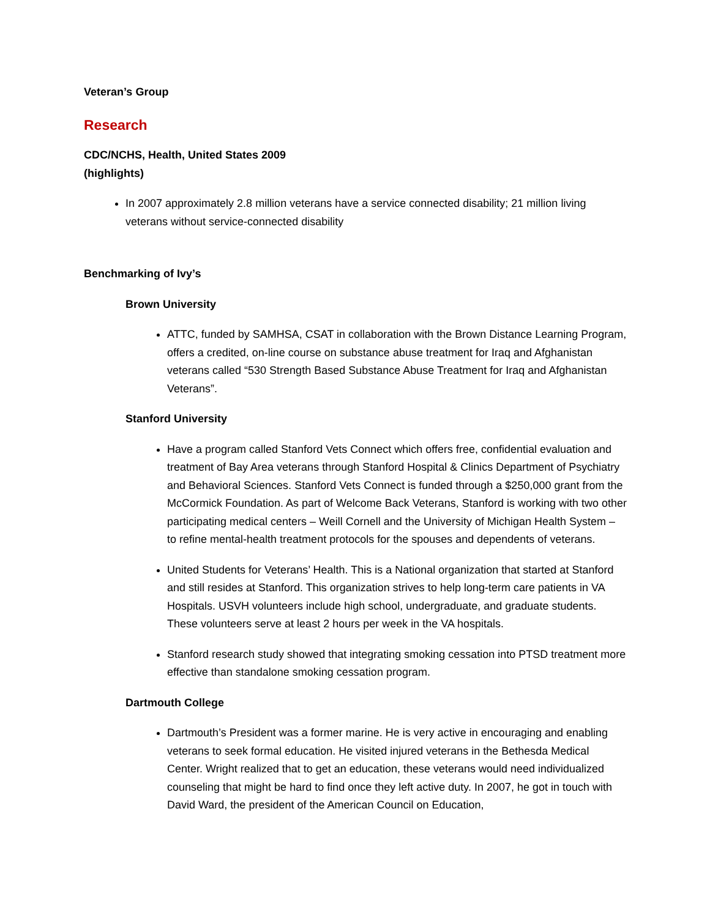Veteran’s Group
Research
CDC/NCHS, Health, United States 2009
(highlights)
In 2007 approximately 2.8 million veterans have a service connected disability; 21 million living veterans without service-connected disability
Benchmarking of Ivy’s
Brown University
ATTC, funded by SAMHSA, CSAT in collaboration with the Brown Distance Learning Program, offers a credited, on-line course on substance abuse treatment for Iraq and Afghanistan veterans called “530 Strength Based Substance Abuse Treatment for Iraq and Afghanistan Veterans”.
Stanford University
Have a program called Stanford Vets Connect which offers free, confidential evaluation and treatment of Bay Area veterans through Stanford Hospital & Clinics Department of Psychiatry and Behavioral Sciences. Stanford Vets Connect is funded through a $250,000 grant from the McCormick Foundation. As part of Welcome Back Veterans, Stanford is working with two other participating medical centers – Weill Cornell and the University of Michigan Health System – to refine mental-health treatment protocols for the spouses and dependents of veterans.
United Students for Veterans’ Health. This is a National organization that started at Stanford and still resides at Stanford. This organization strives to help long-term care patients in VA Hospitals. USVH volunteers include high school, undergraduate, and graduate students. These volunteers serve at least 2 hours per week in the VA hospitals.
Stanford research study showed that integrating smoking cessation into PTSD treatment more effective than standalone smoking cessation program.
Dartmouth College
Dartmouth’s President was a former marine. He is very active in encouraging and enabling veterans to seek formal education. He visited injured veterans in the Bethesda Medical Center. Wright realized that to get an education, these veterans would need individualized counseling that might be hard to find once they left active duty. In 2007, he got in touch with David Ward, the president of the American Council on Education,